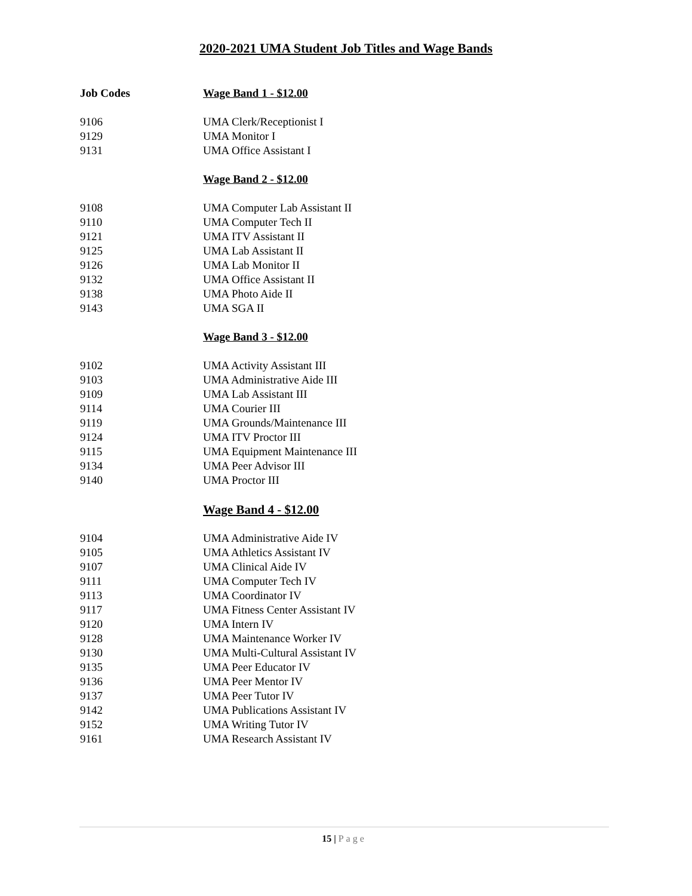2020-2021 UMA Student Job Titles and Wage Bands
| Job Codes | Wage Band 1 - $12.00 |
| 9106 | UMA Clerk/Receptionist I |
| 9129 | UMA Monitor I |
| 9131 | UMA Office Assistant I |
| | Wage Band 2 - $12.00 |
| 9108 | UMA Computer Lab Assistant II |
| 9110 | UMA Computer Tech II |
| 9121 | UMA ITV Assistant II |
| 9125 | UMA Lab Assistant II |
| 9126 | UMA Lab Monitor II |
| 9132 | UMA Office Assistant II |
| 9138 | UMA Photo Aide II |
| 9143 | UMA SGA II |
| | Wage Band 3 - $12.00 |
| 9102 | UMA Activity Assistant III |
| 9103 | UMA Administrative Aide III |
| 9109 | UMA Lab Assistant III |
| 9114 | UMA Courier III |
| 9119 | UMA Grounds/Maintenance III |
| 9124 | UMA ITV Proctor III |
| 9115 | UMA Equipment Maintenance III |
| 9134 | UMA Peer Advisor III |
| 9140 | UMA Proctor III |
| | Wage Band 4 - $12.00 |
| 9104 | UMA Administrative Aide IV |
| 9105 | UMA Athletics Assistant IV |
| 9107 | UMA Clinical Aide IV |
| 9111 | UMA Computer Tech IV |
| 9113 | UMA Coordinator IV |
| 9117 | UMA Fitness Center Assistant IV |
| 9120 | UMA Intern IV |
| 9128 | UMA Maintenance Worker IV |
| 9130 | UMA Multi-Cultural Assistant IV |
| 9135 | UMA Peer Educator IV |
| 9136 | UMA Peer Mentor IV |
| 9137 | UMA Peer Tutor IV |
| 9142 | UMA Publications Assistant IV |
| 9152 | UMA Writing Tutor IV |
| 9161 | UMA Research Assistant IV |
15 | Page